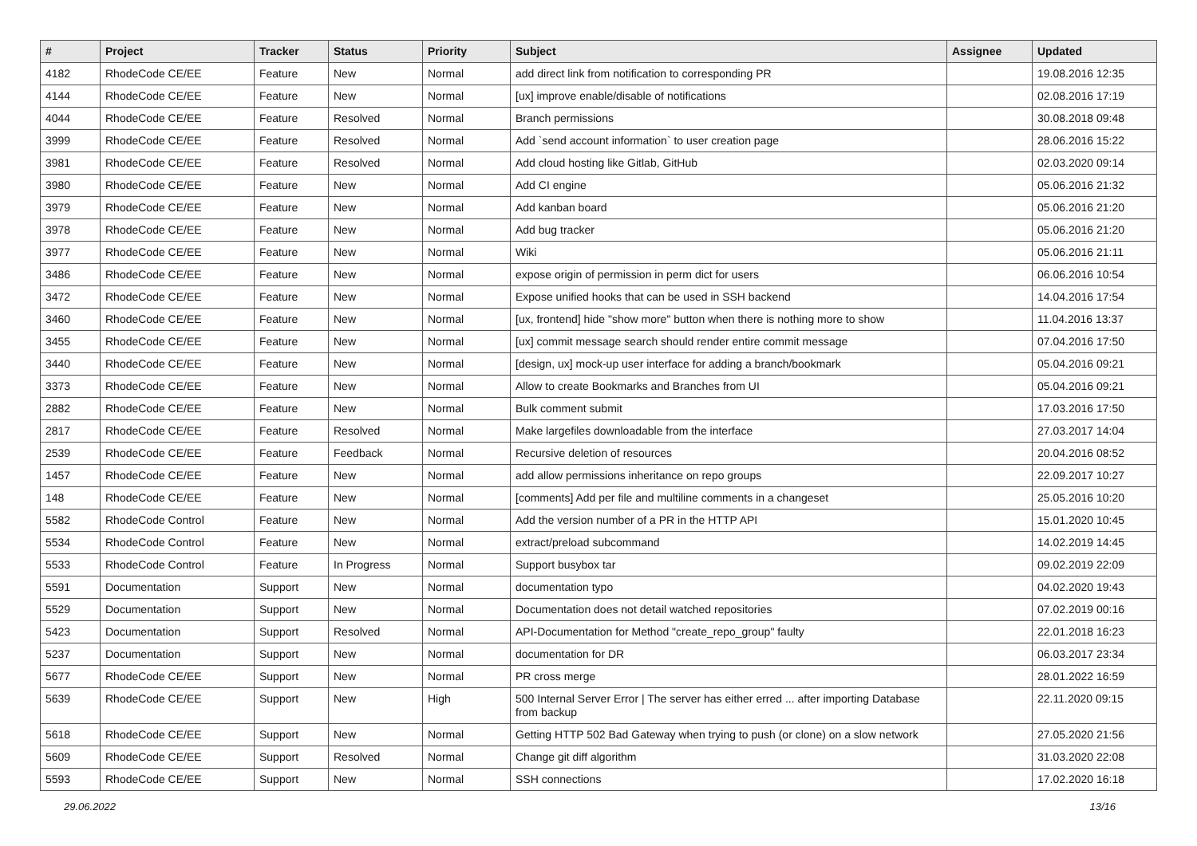| # | Project | Tracker | Status | Priority | Subject | Assignee | Updated |
| --- | --- | --- | --- | --- | --- | --- | --- |
| 4182 | RhodeCode CE/EE | Feature | New | Normal | add direct link from notification to corresponding PR | | 19.08.2016 12:35 |
| 4144 | RhodeCode CE/EE | Feature | New | Normal | [ux] improve enable/disable of notifications | | 02.08.2016 17:19 |
| 4044 | RhodeCode CE/EE | Feature | Resolved | Normal | Branch permissions | | 30.08.2018 09:48 |
| 3999 | RhodeCode CE/EE | Feature | Resolved | Normal | Add `send account information` to user creation page | | 28.06.2016 15:22 |
| 3981 | RhodeCode CE/EE | Feature | Resolved | Normal | Add cloud hosting like Gitlab, GitHub | | 02.03.2020 09:14 |
| 3980 | RhodeCode CE/EE | Feature | New | Normal | Add CI engine | | 05.06.2016 21:32 |
| 3979 | RhodeCode CE/EE | Feature | New | Normal | Add kanban board | | 05.06.2016 21:20 |
| 3978 | RhodeCode CE/EE | Feature | New | Normal | Add bug tracker | | 05.06.2016 21:20 |
| 3977 | RhodeCode CE/EE | Feature | New | Normal | Wiki | | 05.06.2016 21:11 |
| 3486 | RhodeCode CE/EE | Feature | New | Normal | expose origin of permission in perm dict for users | | 06.06.2016 10:54 |
| 3472 | RhodeCode CE/EE | Feature | New | Normal | Expose unified hooks that can be used in SSH backend | | 14.04.2016 17:54 |
| 3460 | RhodeCode CE/EE | Feature | New | Normal | [ux, frontend] hide "show more" button when there is nothing more to show | | 11.04.2016 13:37 |
| 3455 | RhodeCode CE/EE | Feature | New | Normal | [ux] commit message search should render entire commit message | | 07.04.2016 17:50 |
| 3440 | RhodeCode CE/EE | Feature | New | Normal | [design, ux] mock-up user interface for adding a branch/bookmark | | 05.04.2016 09:21 |
| 3373 | RhodeCode CE/EE | Feature | New | Normal | Allow to create Bookmarks and Branches from UI | | 05.04.2016 09:21 |
| 2882 | RhodeCode CE/EE | Feature | New | Normal | Bulk comment submit | | 17.03.2016 17:50 |
| 2817 | RhodeCode CE/EE | Feature | Resolved | Normal | Make largefiles downloadable from the interface | | 27.03.2017 14:04 |
| 2539 | RhodeCode CE/EE | Feature | Feedback | Normal | Recursive deletion of resources | | 20.04.2016 08:52 |
| 1457 | RhodeCode CE/EE | Feature | New | Normal | add allow permissions inheritance on repo groups | | 22.09.2017 10:27 |
| 148 | RhodeCode CE/EE | Feature | New | Normal | [comments] Add per file and multiline comments in a changeset | | 25.05.2016 10:20 |
| 5582 | RhodeCode Control | Feature | New | Normal | Add the version number of a PR in the HTTP API | | 15.01.2020 10:45 |
| 5534 | RhodeCode Control | Feature | New | Normal | extract/preload subcommand | | 14.02.2019 14:45 |
| 5533 | RhodeCode Control | Feature | In Progress | Normal | Support busybox tar | | 09.02.2019 22:09 |
| 5591 | Documentation | Support | New | Normal | documentation typo | | 04.02.2020 19:43 |
| 5529 | Documentation | Support | New | Normal | Documentation does not detail watched repositories | | 07.02.2019 00:16 |
| 5423 | Documentation | Support | Resolved | Normal | API-Documentation for Method "create_repo_group" faulty | | 22.01.2018 16:23 |
| 5237 | Documentation | Support | New | Normal | documentation for DR | | 06.03.2017 23:34 |
| 5677 | RhodeCode CE/EE | Support | New | Normal | PR cross merge | | 28.01.2022 16:59 |
| 5639 | RhodeCode CE/EE | Support | New | High | 500 Internal Server Error / The server has either erred ... after importing Database from backup | | 22.11.2020 09:15 |
| 5618 | RhodeCode CE/EE | Support | New | Normal | Getting HTTP 502 Bad Gateway when trying to push (or clone) on a slow network | | 27.05.2020 21:56 |
| 5609 | RhodeCode CE/EE | Support | Resolved | Normal | Change git diff algorithm | | 31.03.2020 22:08 |
| 5593 | RhodeCode CE/EE | Support | New | Normal | SSH connections | | 17.02.2020 16:18 |
29.06.2022 13/16